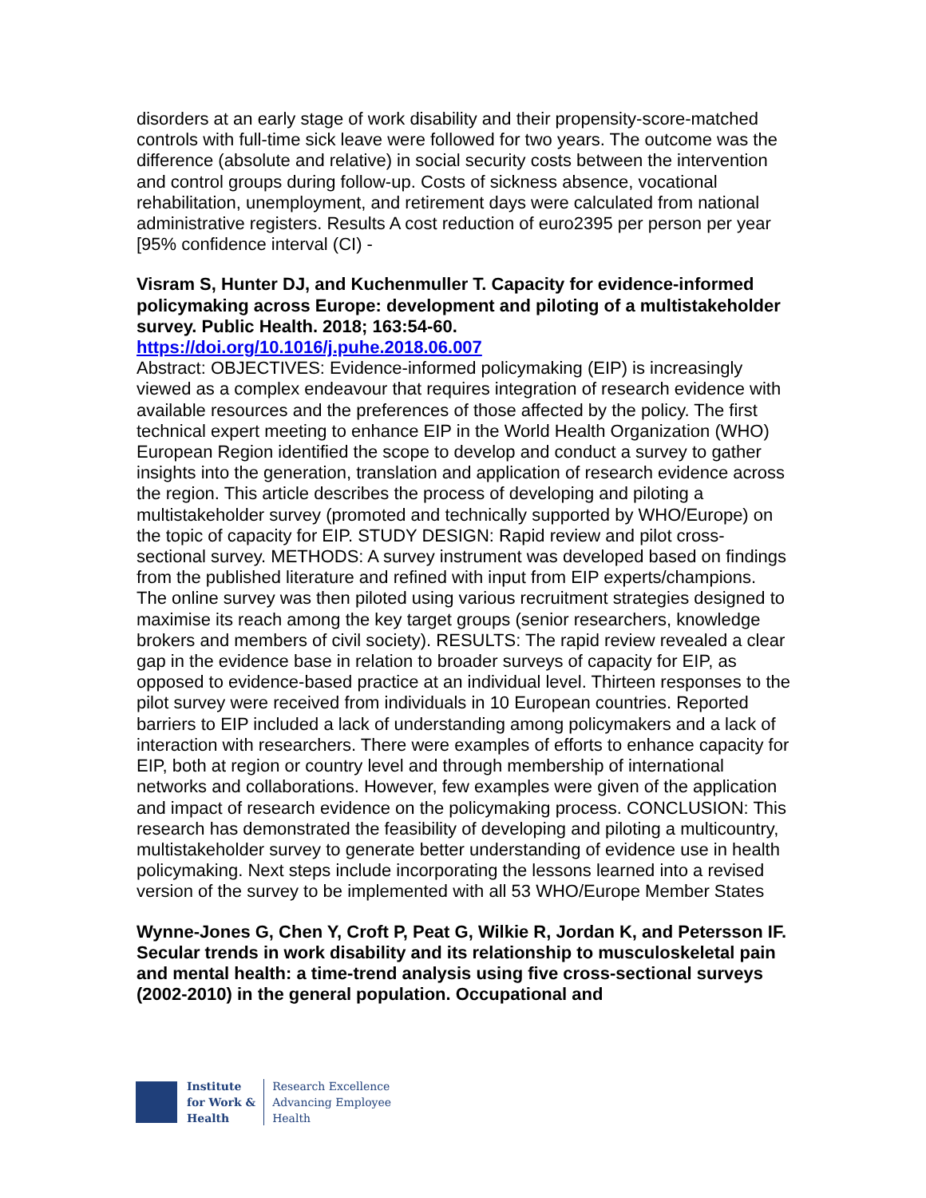disorders at an early stage of work disability and their propensity-score-matched controls with full-time sick leave were followed for two years. The outcome was the difference (absolute and relative) in social security costs between the intervention and control groups during follow-up. Costs of sickness absence, vocational rehabilitation, unemployment, and retirement days were calculated from national administrative registers. Results A cost reduction of euro2395 per person per year [95% confidence interval (CI) -
Visram S, Hunter DJ, and Kuchenmuller T. Capacity for evidence-informed policymaking across Europe: development and piloting of a multistakeholder survey. Public Health. 2018; 163:54-60.
https://doi.org/10.1016/j.puhe.2018.06.007
Abstract: OBJECTIVES: Evidence-informed policymaking (EIP) is increasingly viewed as a complex endeavour that requires integration of research evidence with available resources and the preferences of those affected by the policy. The first technical expert meeting to enhance EIP in the World Health Organization (WHO) European Region identified the scope to develop and conduct a survey to gather insights into the generation, translation and application of research evidence across the region. This article describes the process of developing and piloting a multistakeholder survey (promoted and technically supported by WHO/Europe) on the topic of capacity for EIP. STUDY DESIGN: Rapid review and pilot cross-sectional survey. METHODS: A survey instrument was developed based on findings from the published literature and refined with input from EIP experts/champions. The online survey was then piloted using various recruitment strategies designed to maximise its reach among the key target groups (senior researchers, knowledge brokers and members of civil society). RESULTS: The rapid review revealed a clear gap in the evidence base in relation to broader surveys of capacity for EIP, as opposed to evidence-based practice at an individual level. Thirteen responses to the pilot survey were received from individuals in 10 European countries. Reported barriers to EIP included a lack of understanding among policymakers and a lack of interaction with researchers. There were examples of efforts to enhance capacity for EIP, both at region or country level and through membership of international networks and collaborations. However, few examples were given of the application and impact of research evidence on the policymaking process. CONCLUSION: This research has demonstrated the feasibility of developing and piloting a multicountry, multistakeholder survey to generate better understanding of evidence use in health policymaking. Next steps include incorporating the lessons learned into a revised version of the survey to be implemented with all 53 WHO/Europe Member States
Wynne-Jones G, Chen Y, Croft P, Peat G, Wilkie R, Jordan K, and Petersson IF. Secular trends in work disability and its relationship to musculoskeletal pain and mental health: a time-trend analysis using five cross-sectional surveys (2002-2010) in the general population. Occupational and
Institute
for Work &
Health
Research Excellence
Advancing Employee
Health